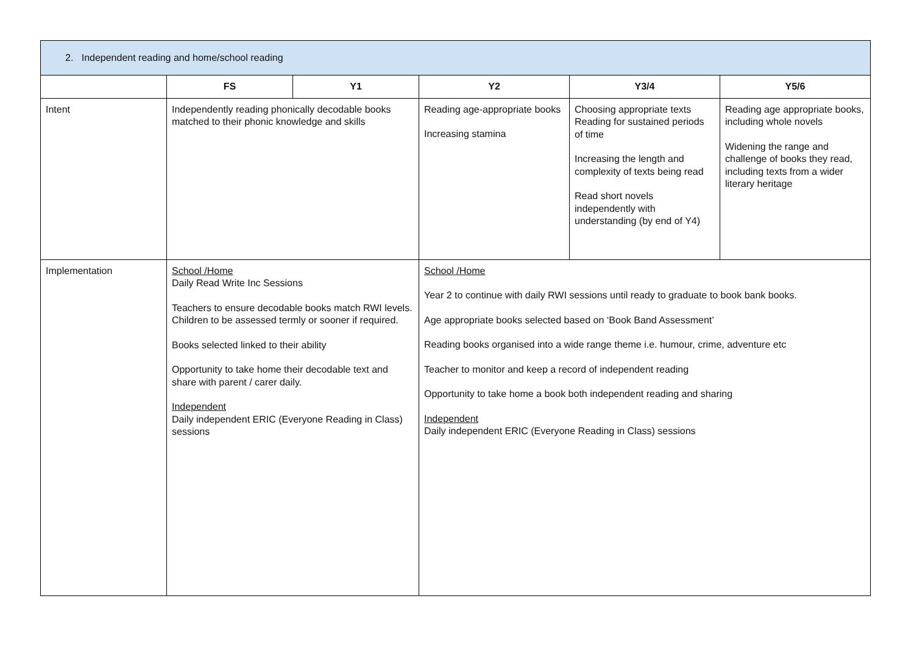| 2. Independent reading and home/school reading | | | | | |
| | FS | Y1 | Y2 | Y3/4 | Y5/6 |
| Intent | Independently reading phonically decodable books matched to their phonic knowledge and skills | | Reading age-appropriate books Increasing stamina | Choosing appropriate texts Reading for sustained periods of time Increasing the length and complexity of texts being read Read short novels independently with understanding (by end of Y4) | Reading age appropriate books, including whole novels Widening the range and challenge of books they read, including texts from a wider literary heritage |
| Implementation | School /Home Daily Read Write Inc Sessions Teachers to ensure decodable books match RWI levels. Children to be assessed termly or sooner if required. Books selected linked to their ability Opportunity to take home their decodable text and share with parent / carer daily. Independent Daily independent ERIC (Everyone Reading in Class) sessions | | School /Home Year 2 to continue with daily RWI sessions until ready to graduate to book bank books. Age appropriate books selected based on ‘Book Band Assessment’ Reading books organised into a wide range theme i.e. humour, crime, adventure etc Teacher to monitor and keep a record of independent reading Opportunity to take home a book both independent reading and sharing Independent Daily independent ERIC (Everyone Reading in Class) sessions | | |